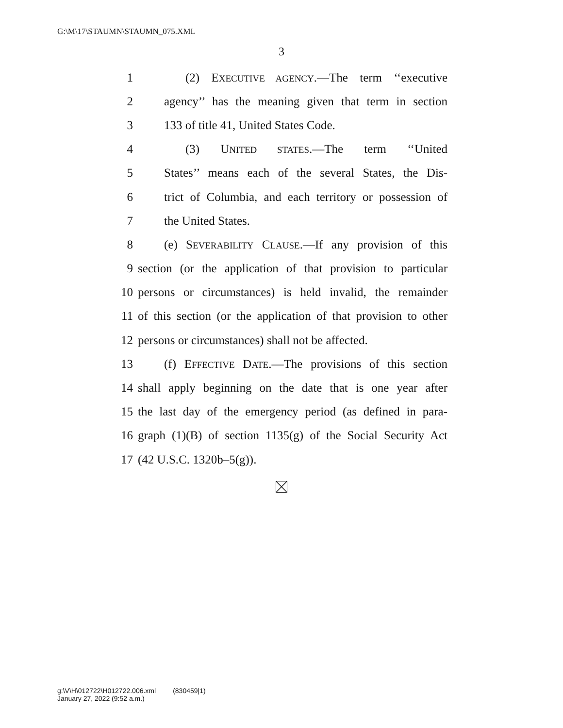G:\M\17\STAUMN\STAUMN_075.XML
3
1 (2) EXECUTIVE AGENCY.—The term ‘‘executive
2 agency’’ has the meaning given that term in section
3 133 of title 41, United States Code.
4 (3) UNITED STATES.—The term ‘‘United
5 States’’ means each of the several States, the Dis-
6 trict of Columbia, and each territory or possession of
7 the United States.
8 (e) SEVERABILITY CLAUSE.—If any provision of this
9 section (or the application of that provision to particular
10 persons or circumstances) is held invalid, the remainder
11 of this section (or the application of that provision to other
12 persons or circumstances) shall not be affected.
13 (f) EFFECTIVE DATE.—The provisions of this section
14 shall apply beginning on the date that is one year after
15 the last day of the emergency period (as defined in para-
16 graph (1)(B) of section 1135(g) of the Social Security Act
17 (42 U.S.C. 1320b–5(g)).
g:\V\H\012722\H012722.006.xml (830459|1)
January 27, 2022 (9:52 a.m.)